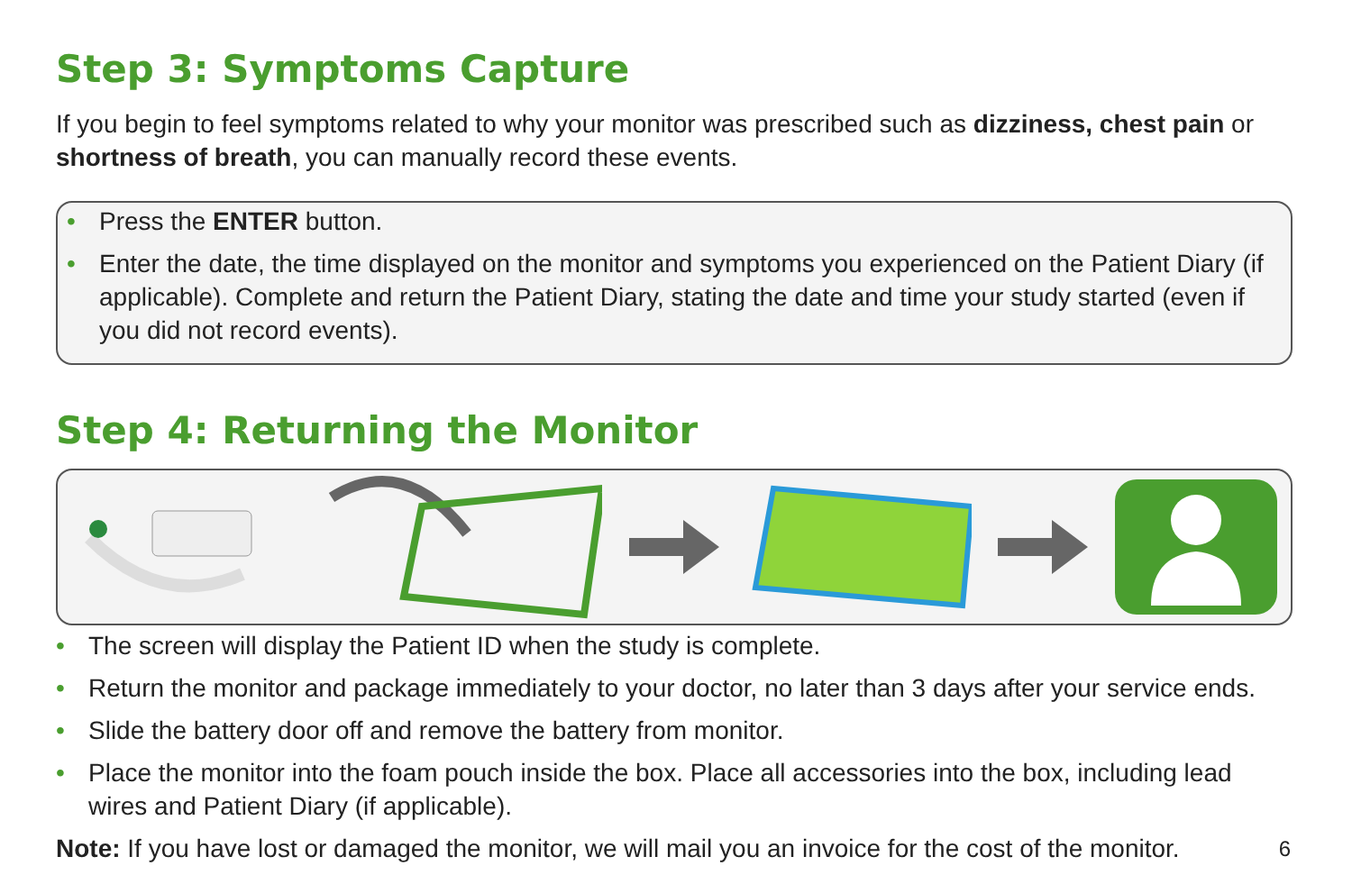Step 3: Symptoms Capture
If you begin to feel symptoms related to why your monitor was prescribed such as dizziness, chest pain or shortness of breath, you can manually record these events.
• Press the ENTER button.
• Enter the date, the time displayed on the monitor and symptoms you experienced on the Patient Diary (if applicable). Complete and return the Patient Diary, stating the date and time your study started (even if you did not record events).
Step 4: Returning the Monitor
• The screen will display the Patient ID when the study is complete.
• Return the monitor and package immediately to your doctor, no later than 3 days after your service ends.
• Slide the battery door off and remove the battery from monitor.
• Place the monitor into the foam pouch inside the box. Place all accessories into the box, including lead wires and Patient Diary (if applicable).
Note: If you have lost or damaged the monitor, we will mail you an invoice for the cost of the monitor.
6